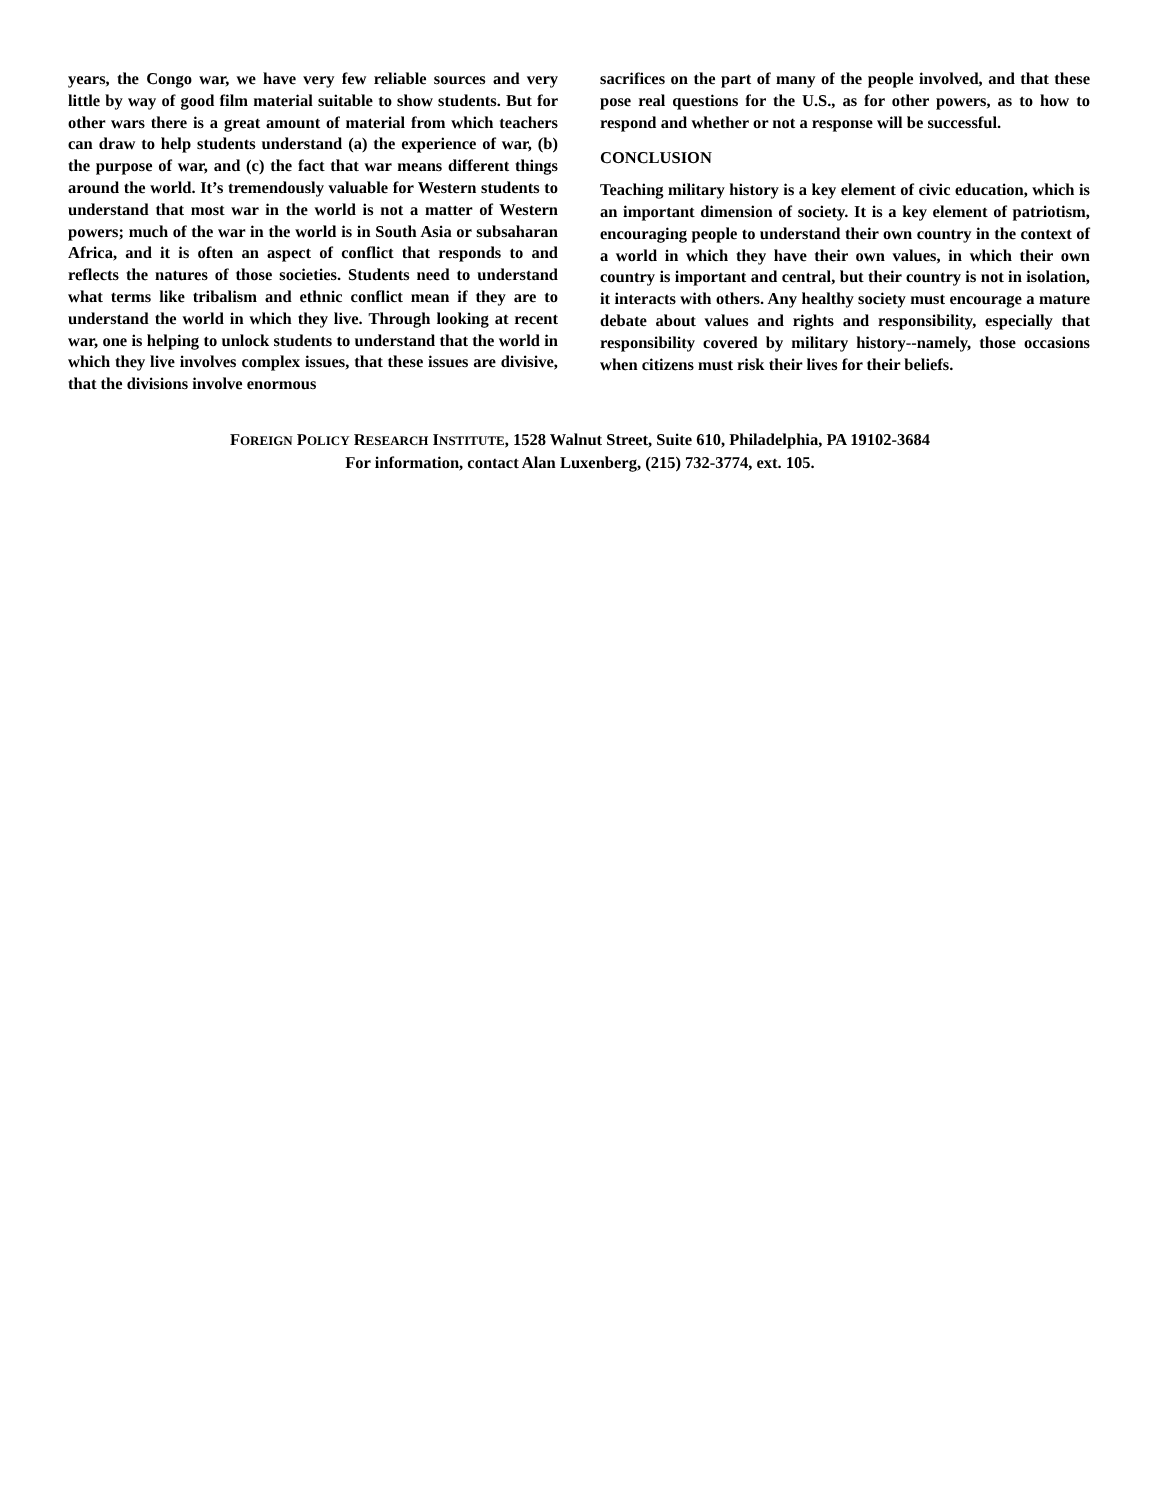years, the Congo war, we have very few reliable sources and very little by way of good film material suitable to show students. But for other wars there is a great amount of material from which teachers can draw to help students understand (a) the experience of war, (b) the purpose of war, and (c) the fact that war means different things around the world. It’s tremendously valuable for Western students to understand that most war in the world is not a matter of Western powers; much of the war in the world is in South Asia or subsaharan Africa, and it is often an aspect of conflict that responds to and reflects the natures of those societies. Students need to understand what terms like tribalism and ethnic conflict mean if they are to understand the world in which they live. Through looking at recent war, one is helping to unlock students to understand that the world in which they live involves complex issues, that these issues are divisive, that the divisions involve enormous
sacrifices on the part of many of the people involved, and that these pose real questions for the U.S., as for other powers, as to how to respond and whether or not a response will be successful.
CONCLUSION
Teaching military history is a key element of civic education, which is an important dimension of society. It is a key element of patriotism, encouraging people to understand their own country in the context of a world in which they have their own values, in which their own country is important and central, but their country is not in isolation, it interacts with others. Any healthy society must encourage a mature debate about values and rights and responsibility, especially that responsibility covered by military history--namely, those occasions when citizens must risk their lives for their beliefs.
FOREIGN POLICY RESEARCH INSTITUTE, 1528 Walnut Street, Suite 610, Philadelphia, PA 19102-3684
For information, contact Alan Luxenberg, (215) 732-3774, ext. 105.